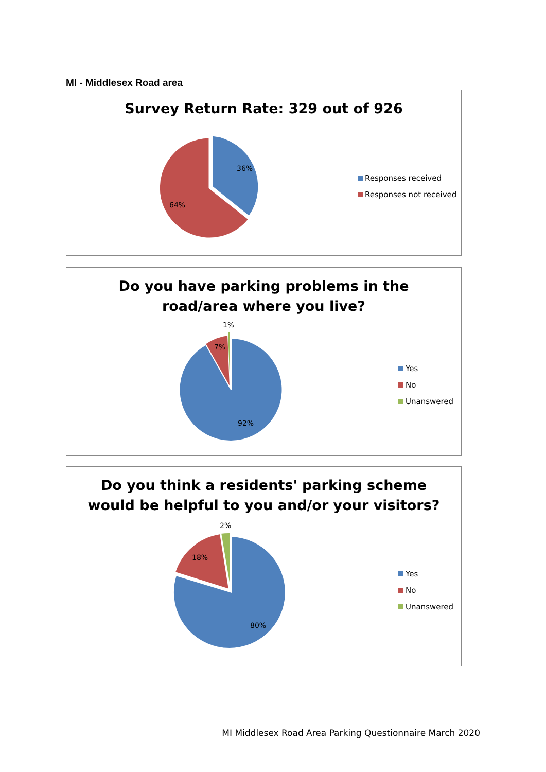MI - Middlesex Road area
Survey Return Rate: 329 out of 926
36%
64%
Responses received
Responses not received
Do you have parking problems in the
road/area where you live?
1%
7%
92%
Yes
No
Unanswered
Do you think a residents' parking scheme
would be helpful to you and/or your visitors?
2%
18%
80%
Yes
No
Unanswered
MI Middlesex Road Area Parking Questionnaire March 2020